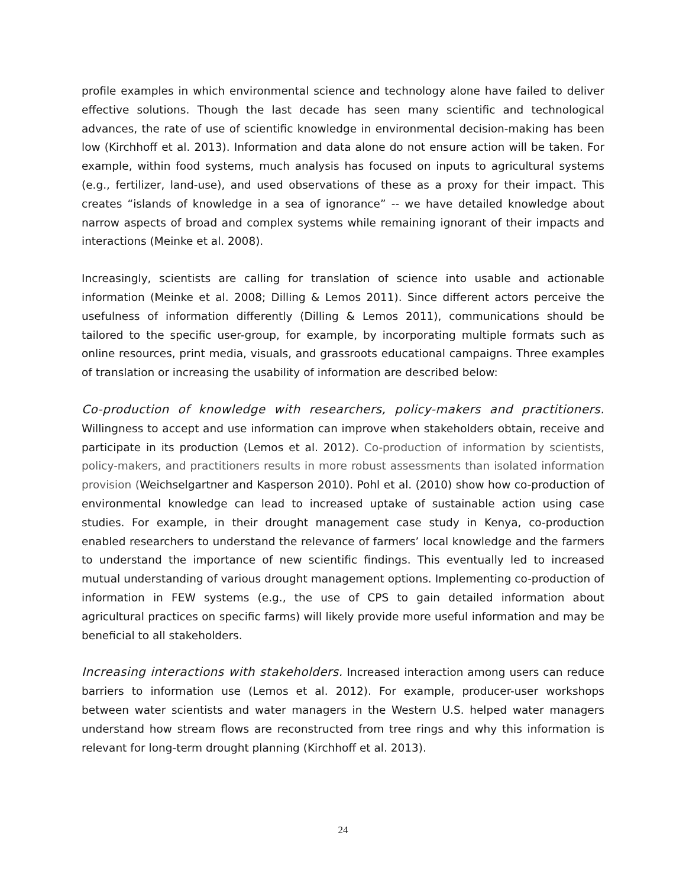profile examples in which environmental science and technology alone have failed to deliver effective solutions. Though the last decade has seen many scientific and technological advances, the rate of use of scientific knowledge in environmental decision-making has been low (Kirchhoff et al. 2013). Information and data alone do not ensure action will be taken. For example, within food systems, much analysis has focused on inputs to agricultural systems (e.g., fertilizer, land-use), and used observations of these as a proxy for their impact. This creates “islands of knowledge in a sea of ignorance” -- we have detailed knowledge about narrow aspects of broad and complex systems while remaining ignorant of their impacts and interactions (Meinke et al. 2008).
Increasingly, scientists are calling for translation of science into usable and actionable information (Meinke et al. 2008; Dilling & Lemos 2011). Since different actors perceive the usefulness of information differently (Dilling & Lemos 2011), communications should be tailored to the specific user-group, for example, by incorporating multiple formats such as online resources, print media, visuals, and grassroots educational campaigns. Three examples of translation or increasing the usability of information are described below:
Co-production of knowledge with researchers, policy-makers and practitioners. Willingness to accept and use information can improve when stakeholders obtain, receive and participate in its production (Lemos et al. 2012). Co-production of information by scientists, policy-makers, and practitioners results in more robust assessments than isolated information provision (Weichselgartner and Kasperson 2010). Pohl et al. (2010) show how co-production of environmental knowledge can lead to increased uptake of sustainable action using case studies. For example, in their drought management case study in Kenya, co-production enabled researchers to understand the relevance of farmers’ local knowledge and the farmers to understand the importance of new scientific findings. This eventually led to increased mutual understanding of various drought management options. Implementing co-production of information in FEW systems (e.g., the use of CPS to gain detailed information about agricultural practices on specific farms) will likely provide more useful information and may be beneficial to all stakeholders.
Increasing interactions with stakeholders. Increased interaction among users can reduce barriers to information use (Lemos et al. 2012). For example, producer-user workshops between water scientists and water managers in the Western U.S. helped water managers understand how stream flows are reconstructed from tree rings and why this information is relevant for long-term drought planning (Kirchhoff et al. 2013).
24